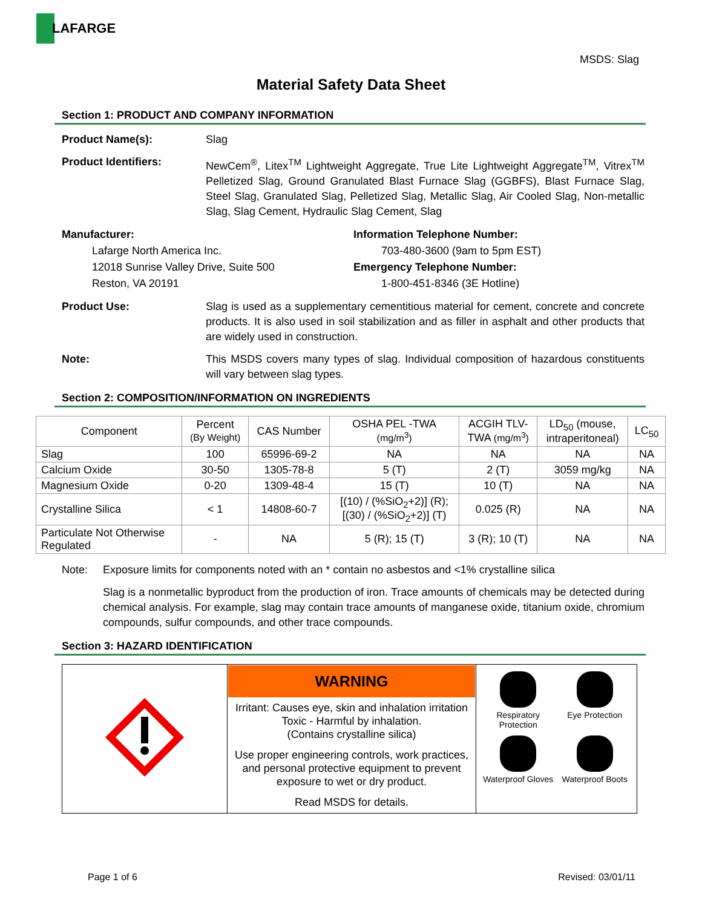LAFARGE
MSDS: Slag
Material Safety Data Sheet
Section 1: PRODUCT AND COMPANY INFORMATION
Product Name(s): Slag
Product Identifiers: NewCem<sup>®</sup>, Litex<sup>TM</sup> Lightweight Aggregate, True Lite Lightweight Aggregate<sup>TM</sup>, Vitrex<sup>TM</sup> Pelletized Slag, Ground Granulated Blast Furnace Slag (GGBFS), Blast Furnace Slag, Steel Slag, Granulated Slag, Pelletized Slag, Metallic Slag, Air Cooled Slag, Non-metallic Slag, Slag Cement, Hydraulic Slag Cement, Slag
Manufacturer:
Lafarge North America Inc.
12018 Sunrise Valley Drive, Suite 500
Reston, VA 20191
Information Telephone Number:
703-480-3600 (9am to 5pm EST)
Emergency Telephone Number:
1-800-451-8346 (3E Hotline)
Product Use: Slag is used as a supplementary cementitious material for cement, concrete and concrete products. It is also used in soil stabilization and as filler in asphalt and other products that are widely used in construction.
Note: This MSDS covers many types of slag. Individual composition of hazardous constituents will vary between slag types.
Section 2: COMPOSITION/INFORMATION ON INGREDIENTS
| Component | Percent (By Weight) | CAS Number | OSHA PEL -TWA (mg/m<sup>3</sup>) | ACGIH TLV- TWA (mg/m<sup>3</sup>) | LD<sub>50</sub> (mouse, intraperitoneal) | LC<sub>50</sub> |
| --- | --- | --- | --- | --- | --- | --- |
| Slag | 100 | 65996-69-2 | NA | NA | NA | NA |
| Calcium Oxide | 30-50 | 1305-78-8 | 5 (T) | 2 (T) | 3059 mg/kg | NA |
| Magnesium Oxide | 0-20 | 1309-48-4 | 15 (T) | 10 (T) | NA | NA |
| Crystalline Silica | < 1 | 14808-60-7 | [(10) / (%SiO<sub>2</sub>+2)] (R); [(30) / (%SiO<sub>2</sub>+2)] (T) | 0.025 (R) | NA | NA |
| Particulate Not Otherwise Regulated | - | NA | 5 (R); 15 (T) | 3 (R); 10 (T) | NA | NA |
Note: Exposure limits for components noted with an * contain no asbestos and <1% crystalline silica
Slag is a nonmetallic byproduct from the production of iron. Trace amounts of chemicals may be detected during chemical analysis. For example, slag may contain trace amounts of manganese oxide, titanium oxide, chromium compounds, sulfur compounds, and other trace compounds.
Section 3: HAZARD IDENTIFICATION
| | WARNING Irritant: Causes eye, skin and inhalation irritation Toxic - Harmful by inhalation. (Contains crystalline silica) Use proper engineering controls, work practices, and personal protective equipment to prevent exposure to wet or dry product. Read MSDS for details. | Respiratory Protection Eye Protection Waterproof Gloves Waterproof Boots |
Page 1 of 6 Revised: 03/01/11